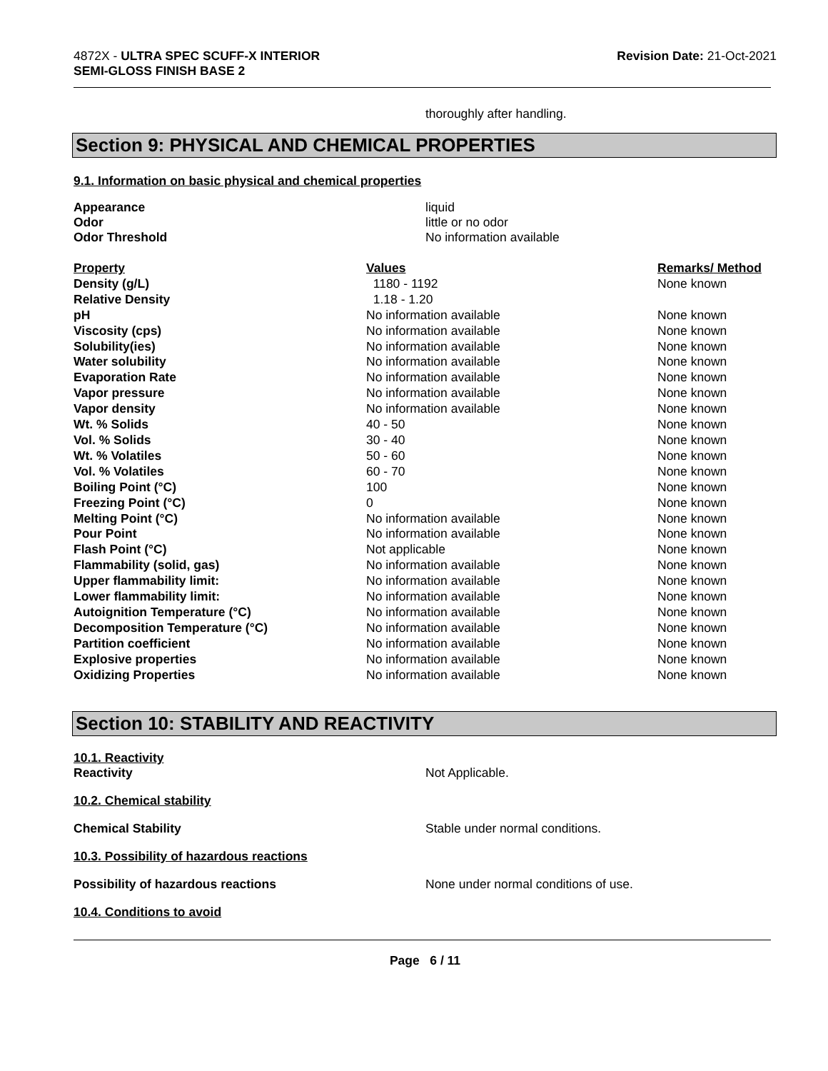4872X - ULTRA SPEC SCUFF-X INTERIOR
SEMI-GLOSS FINISH BASE 2
Revision Date: 21-Oct-2021
thoroughly after handling.
Section 9: PHYSICAL AND CHEMICAL PROPERTIES
9.1. Information on basic physical and chemical properties
Appearance liquid
Odor little or no odor
Odor Threshold No information available
| Property | Values | Remarks/ Method |
| --- | --- | --- |
| Density (g/L) | 1180 - 1192 | None known |
| Relative Density | 1.18 - 1.20 | |
| pH | No information available | None known |
| Viscosity (cps) | No information available | None known |
| Solubility(ies) | No information available | None known |
| Water solubility | No information available | None known |
| Evaporation Rate | No information available | None known |
| Vapor pressure | No information available | None known |
| Vapor density | No information available | None known |
| Wt. % Solids | 40 - 50 | None known |
| Vol. % Solids | 30 - 40 | None known |
| Wt. % Volatiles | 50 - 60 | None known |
| Vol. % Volatiles | 60 - 70 | None known |
| Boiling Point (°C) | 100 | None known |
| Freezing Point (°C) | 0 | None known |
| Melting Point (°C) | No information available | None known |
| Pour Point | No information available | None known |
| Flash Point (°C) | Not applicable | None known |
| Flammability (solid, gas) | No information available | None known |
| Upper flammability limit: | No information available | None known |
| Lower flammability limit: | No information available | None known |
| Autoignition Temperature (°C) | No information available | None known |
| Decomposition Temperature (°C) | No information available | None known |
| Partition coefficient | No information available | None known |
| Explosive properties | No information available | None known |
| Oxidizing Properties | No information available | None known |
Section 10: STABILITY AND REACTIVITY
10.1. Reactivity
Reactivity Not Applicable.
10.2. Chemical stability
Chemical Stability Stable under normal conditions.
10.3. Possibility of hazardous reactions
Possibility of hazardous reactions None under normal conditions of use.
10.4. Conditions to avoid
Page 6 / 11